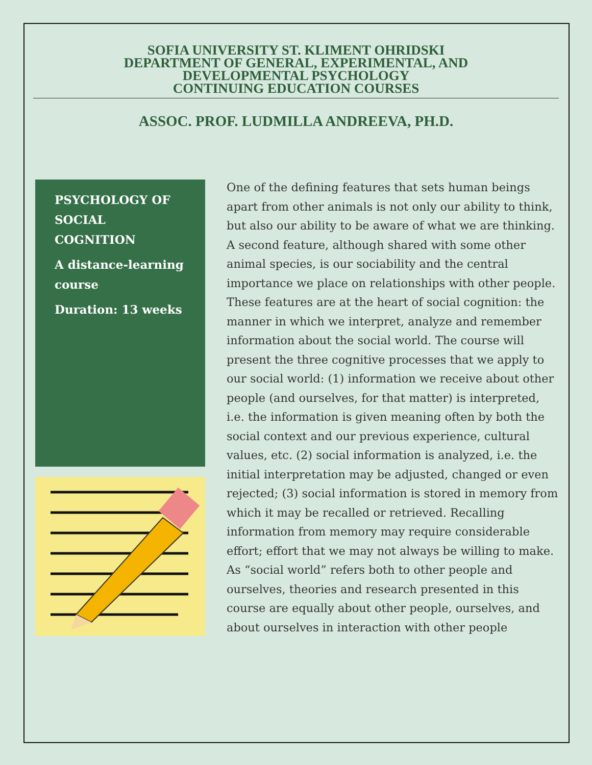SOFIA UNIVERSITY ST. KLIMENT OHRIDSKI
DEPARTMENT OF GENERAL, EXPERIMENTAL, AND
DEVELOPMENTAL PSYCHOLOGY
CONTINUING EDUCATION COURSES
ASSOC. PROF. LUDMILLA ANDREEVA, PH.D.
PSYCHOLOGY OF SOCIAL COGNITION
A distance-learning course
Duration: 13 weeks
One of the defining features that sets human beings apart from other animals is not only our ability to think, but also our ability to be aware of what we are thinking. A second feature, although shared with some other animal species, is our sociability and the central importance we place on relationships with other people. These features are at the heart of social cognition: the manner in which we interpret, analyze and remember information about the social world. The course will present the three cognitive processes that we apply to our social world: (1) information we receive about other people (and ourselves, for that matter) is interpreted, i.e. the information is given meaning often by both the social context and our previous experience, cultural values, etc. (2) social information is analyzed, i.e. the initial interpretation may be adjusted, changed or even rejected; (3) social information is stored in memory from which it may be recalled or retrieved. Recalling information from memory may require considerable effort; effort that we may not always be willing to make. As “social world” refers both to other people and ourselves, theories and research presented in this course are equally about other people, ourselves, and about ourselves in interaction with other people